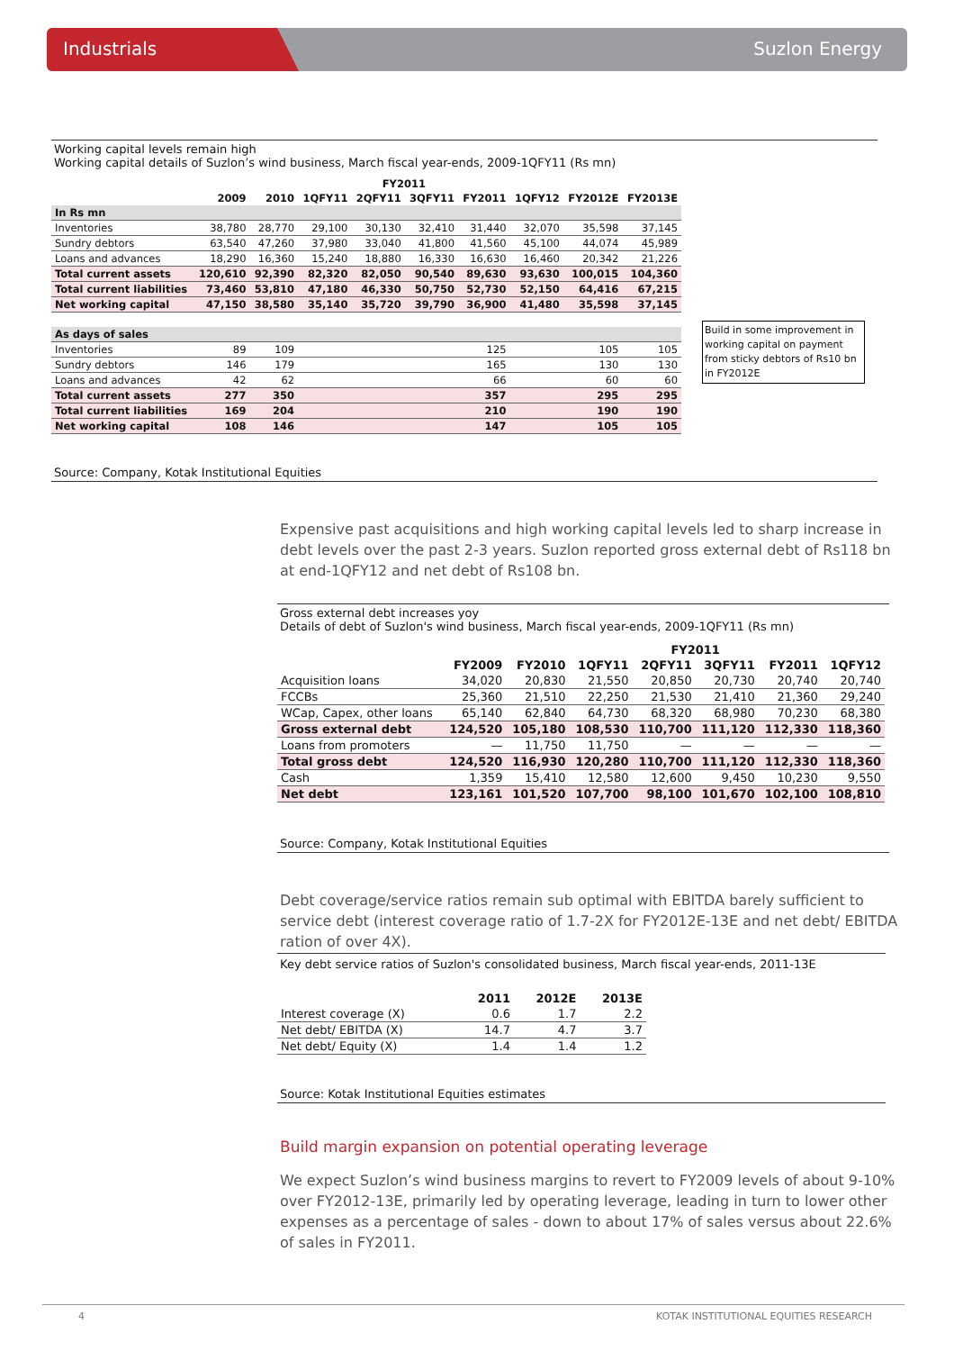Industrials Suzlon Energy
Working capital levels remain high
Working capital details of Suzlon’s wind business, March fiscal year-ends, 2009-1QFY11 (Rs mn)
| | | | FY2011 | | | | | | |
| --- | --- | --- | --- | --- | --- | --- | --- | --- | --- |
| | 2009 | 2010 | 1QFY11 | 2QFY11 | 3QFY11 | FY2011 | 1QFY12 | FY2012E | FY2013E |
| In Rs mn | | | | | | | | | |
| Inventories | 38,780 | 28,770 | 29,100 | 30,130 | 32,410 | 31,440 | 32,070 | 35,598 | 37,145 |
| Sundry debtors | 63,540 | 47,260 | 37,980 | 33,040 | 41,800 | 41,560 | 45,100 | 44,074 | 45,989 |
| Loans and advances | 18,290 | 16,360 | 15,240 | 18,880 | 16,330 | 16,630 | 16,460 | 20,342 | 21,226 |
| Total current assets | 120,610 | 92,390 | 82,320 | 82,050 | 90,540 | 89,630 | 93,630 | 100,015 | 104,360 |
| Total current liabilities | 73,460 | 53,810 | 47,180 | 46,330 | 50,750 | 52,730 | 52,150 | 64,416 | 67,215 |
| Net working capital | 47,150 | 38,580 | 35,140 | 35,720 | 39,790 | 36,900 | 41,480 | 35,598 | 37,145 |
| As days of sales | | | | | | | | | |
| Inventories | 89 | 109 | | | | 125 | | 105 | 105 |
| Sundry debtors | 146 | 179 | | | | 165 | | 130 | 130 |
| Loans and advances | 42 | 62 | | | | 66 | | 60 | 60 |
| Total current assets | 277 | 350 | | | | 357 | | 295 | 295 |
| Total current liabilities | 169 | 204 | | | | 210 | | 190 | 190 |
| Net working capital | 108 | 146 | | | | 147 | | 105 | 105 |
Build in some improvement in working capital on payment from sticky debtors of Rs10 bn in FY2012E
Source: Company, Kotak Institutional Equities
Expensive past acquisitions and high working capital levels led to sharp increase in debt levels over the past 2-3 years. Suzlon reported gross external debt of Rs118 bn at end-1QFY12 and net debt of Rs108 bn.
Gross external debt increases yoy
Details of debt of Suzlon's wind business, March fiscal year-ends, 2009-1QFY11 (Rs mn)
| | | | FY2011 | | | | |
| --- | --- | --- | --- | --- | --- | --- | --- |
| | FY2009 | FY2010 | 1QFY11 | 2QFY11 | 3QFY11 | FY2011 | 1QFY12 |
| Acquisition loans | 34,020 | 20,830 | 21,550 | 20,850 | 20,730 | 20,740 | 20,740 |
| FCCBs | 25,360 | 21,510 | 22,250 | 21,530 | 21,410 | 21,360 | 29,240 |
| WCap, Capex, other loans | 65,140 | 62,840 | 64,730 | 68,320 | 68,980 | 70,230 | 68,380 |
| Gross external debt | 124,520 | 105,180 | 108,530 | 110,700 | 111,120 | 112,330 | 118,360 |
| Loans from promoters | — | 11,750 | 11,750 | — | — | — | — |
| Total gross debt | 124,520 | 116,930 | 120,280 | 110,700 | 111,120 | 112,330 | 118,360 |
| Cash | 1,359 | 15,410 | 12,580 | 12,600 | 9,450 | 10,230 | 9,550 |
| Net debt | 123,161 | 101,520 | 107,700 | 98,100 | 101,670 | 102,100 | 108,810 |
Source: Company, Kotak Institutional Equities
Debt coverage/service ratios remain sub optimal with EBITDA barely sufficient to service debt (interest coverage ratio of 1.7-2X for FY2012E-13E and net debt/ EBITDA ration of over 4X).
Key debt service ratios of Suzlon's consolidated business, March fiscal year-ends, 2011-13E
| | 2011 | 2012E | 2013E |
| --- | --- | --- | --- |
| Interest coverage (X) | 0.6 | 1.7 | 2.2 |
| Net debt/ EBITDA (X) | 14.7 | 4.7 | 3.7 |
| Net debt/ Equity (X) | 1.4 | 1.4 | 1.2 |
Source: Kotak Institutional Equities estimates
Build margin expansion on potential operating leverage
We expect Suzlon’s wind business margins to revert to FY2009 levels of about 9-10% over FY2012-13E, primarily led by operating leverage, leading in turn to lower other expenses as a percentage of sales - down to about 17% of sales versus about 22.6% of sales in FY2011.
4 KOTAK INSTITUTIONAL EQUITIES RESEARCH